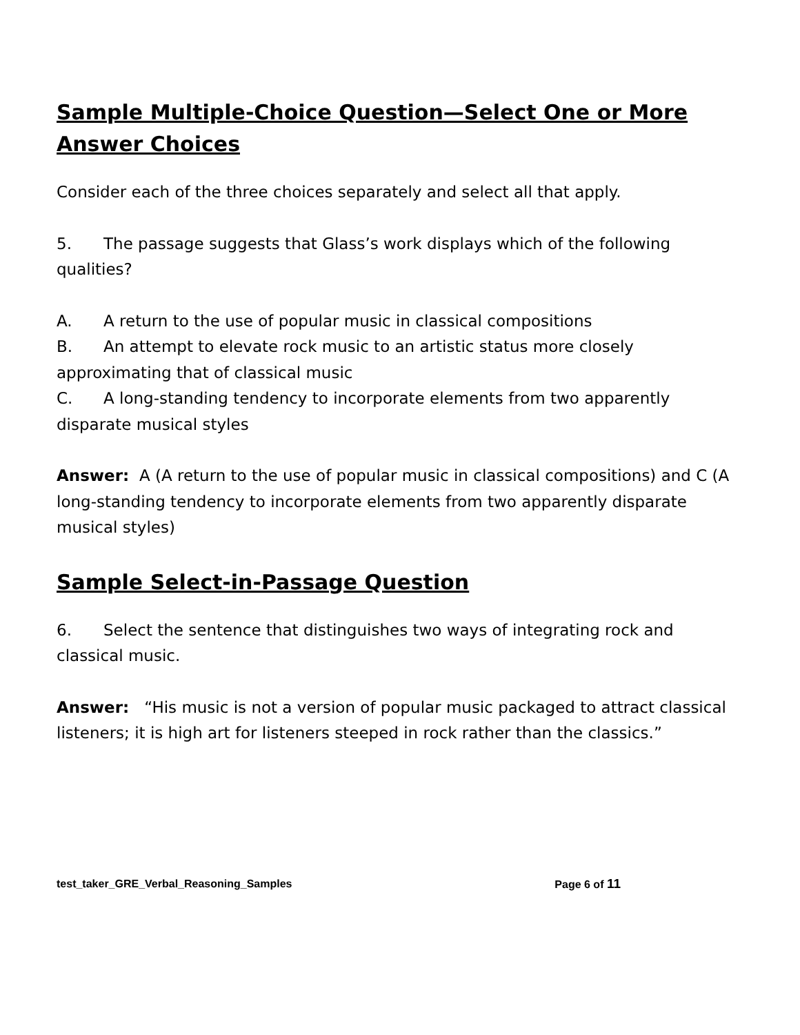Sample Multiple-Choice Question—Select One or More Answer Choices
Consider each of the three choices separately and select all that apply.
5. The passage suggests that Glass’s work displays which of the following qualities?
A. A return to the use of popular music in classical compositions
B. An attempt to elevate rock music to an artistic status more closely approximating that of classical music
C. A long-standing tendency to incorporate elements from two apparently disparate musical styles
Answer: A (A return to the use of popular music in classical compositions) and C (A long-standing tendency to incorporate elements from two apparently disparate musical styles)
Sample Select-in-Passage Question
6. Select the sentence that distinguishes two ways of integrating rock and classical music.
Answer: “His music is not a version of popular music packaged to attract classical listeners; it is high art for listeners steeped in rock rather than the classics.”
test_taker_GRE_Verbal_Reasoning_Samples Page 6 of 11